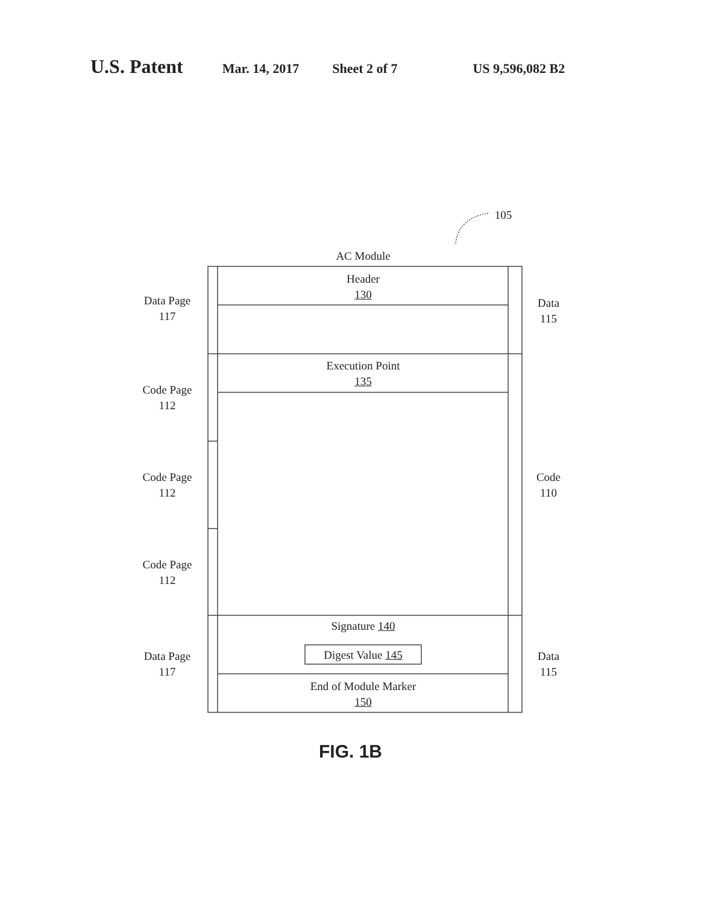U.S. Patent Mar. 14, 2017 Sheet 2 of 7 US 9,596,082 B2
AC Module
Header
130
Execution Point
135
Signature 140
Digest Value 145
End of Module Marker
150
105
Data Page
117
Code Page
112
Code Page
112
Code Page
112
Data Page
117
Data
115
Code
110
Data
115
FIG. 1B